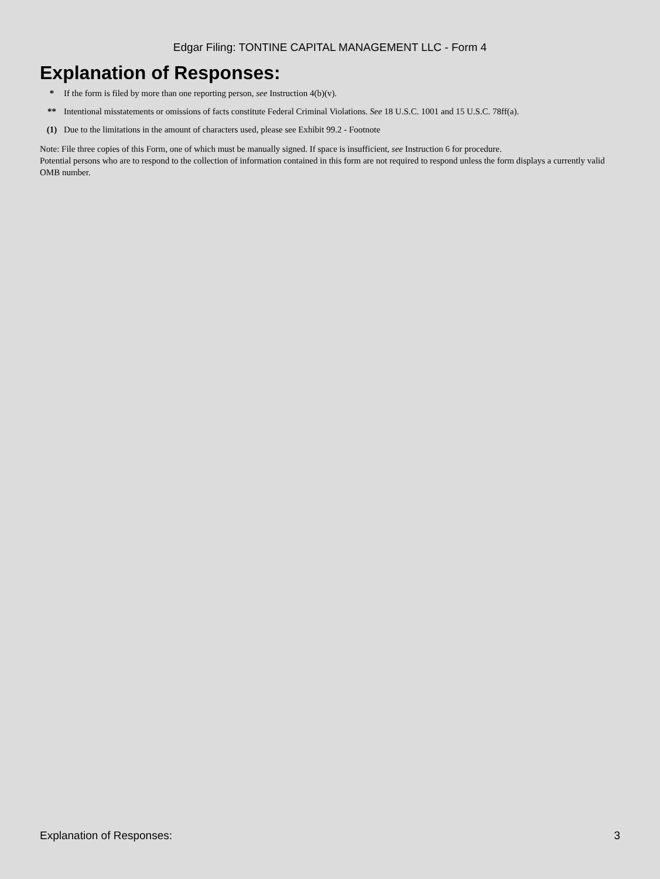Edgar Filing: TONTINE CAPITAL MANAGEMENT LLC - Form 4
Explanation of Responses:
| * | If the form is filed by more than one reporting person, see Instruction 4(b)(v). |
| ** | Intentional misstatements or omissions of facts constitute Federal Criminal Violations. See 18 U.S.C. 1001 and 15 U.S.C. 78ff(a). |
| (1) | Due to the limitations in the amount of characters used, please see Exhibit 99.2 - Footnote |
Note: File three copies of this Form, one of which must be manually signed. If space is insufficient, see Instruction 6 for procedure.
Potential persons who are to respond to the collection of information contained in this form are not required to respond unless the form displays a currently valid OMB number.
Explanation of Responses: 3